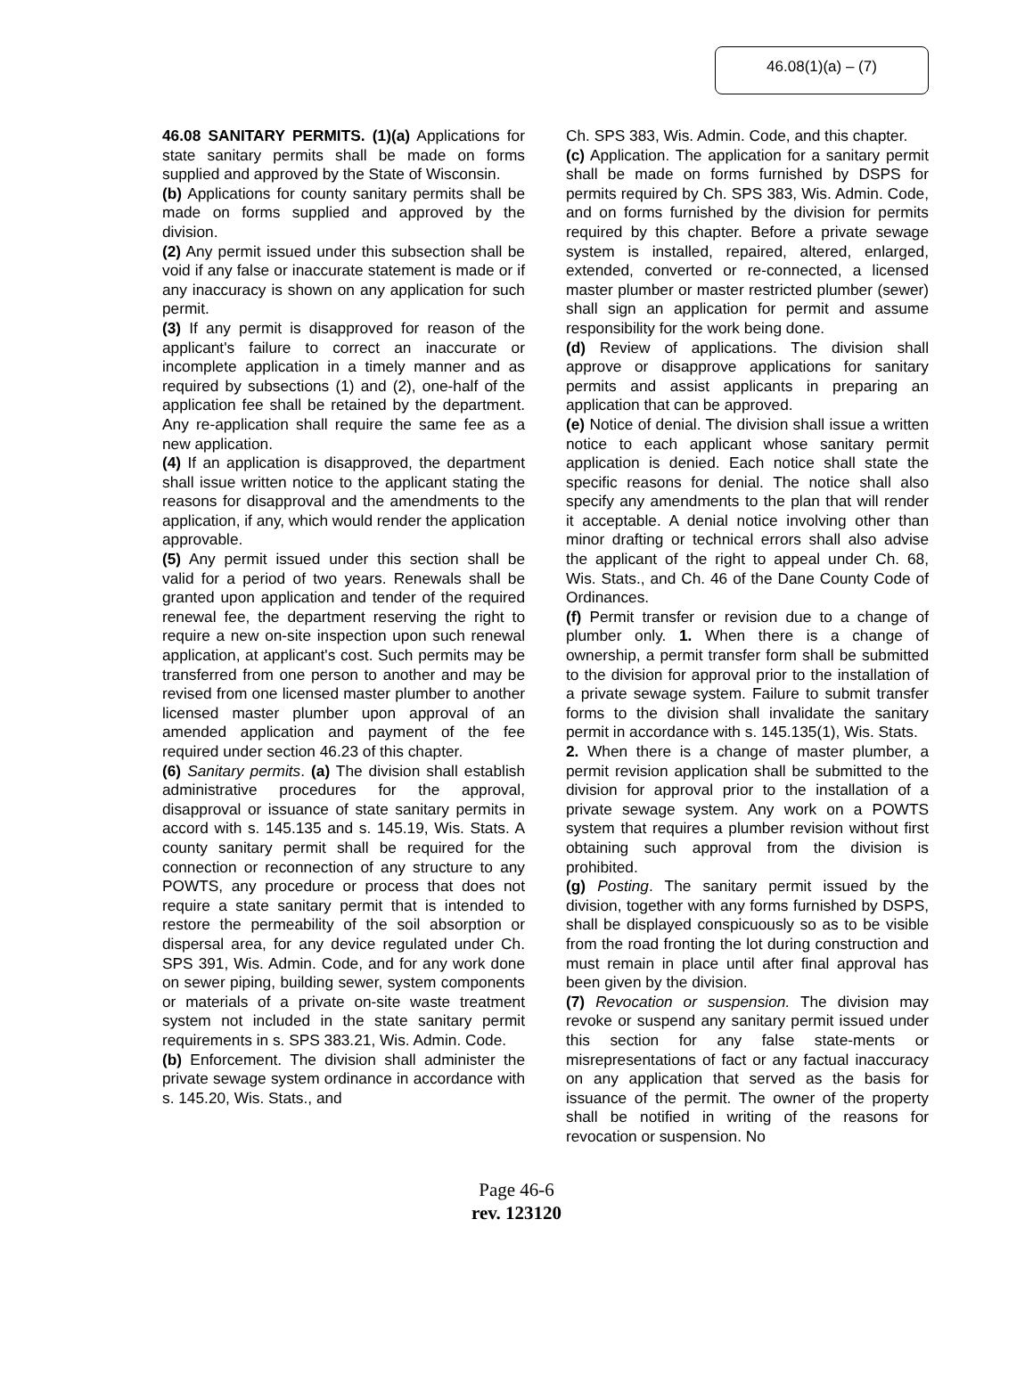46.08(1)(a) – (7)
46.08 SANITARY PERMITS. (1)(a) Applications for state sanitary permits shall be made on forms supplied and approved by the State of Wisconsin.
(b) Applications for county sanitary permits shall be made on forms supplied and approved by the division.
(2) Any permit issued under this subsection shall be void if any false or inaccurate statement is made or if any inaccuracy is shown on any application for such permit.
(3) If any permit is disapproved for reason of the applicant's failure to correct an inaccurate or incomplete application in a timely manner and as required by subsections (1) and (2), one-half of the application fee shall be retained by the department. Any re-application shall require the same fee as a new application.
(4) If an application is disapproved, the department shall issue written notice to the applicant stating the reasons for disapproval and the amendments to the application, if any, which would render the application approvable.
(5) Any permit issued under this section shall be valid for a period of two years. Renewals shall be granted upon application and tender of the required renewal fee, the department reserving the right to require a new on-site inspection upon such renewal application, at applicant's cost. Such permits may be transferred from one person to another and may be revised from one licensed master plumber to another licensed master plumber upon approval of an amended application and payment of the fee required under section 46.23 of this chapter.
(6) Sanitary permits. (a) The division shall establish administrative procedures for the approval, disapproval or issuance of state sanitary permits in accord with s. 145.135 and s. 145.19, Wis. Stats. A county sanitary permit shall be required for the connection or reconnection of any structure to any POWTS, any procedure or process that does not require a state sanitary permit that is intended to restore the permeability of the soil absorption or dispersal area, for any device regulated under Ch. SPS 391, Wis. Admin. Code, and for any work done on sewer piping, building sewer, system components or materials of a private on-site waste treatment system not included in the state sanitary permit requirements in s. SPS 383.21, Wis. Admin. Code.
(b) Enforcement. The division shall administer the private sewage system ordinance in accordance with s. 145.20, Wis. Stats., and
Ch. SPS 383, Wis. Admin. Code, and this chapter.
(c) Application. The application for a sanitary permit shall be made on forms furnished by DSPS for permits required by Ch. SPS 383, Wis. Admin. Code, and on forms furnished by the division for permits required by this chapter. Before a private sewage system is installed, repaired, altered, enlarged, extended, converted or re-connected, a licensed master plumber or master restricted plumber (sewer) shall sign an application for permit and assume responsibility for the work being done.
(d) Review of applications. The division shall approve or disapprove applications for sanitary permits and assist applicants in preparing an application that can be approved.
(e) Notice of denial. The division shall issue a written notice to each applicant whose sanitary permit application is denied. Each notice shall state the specific reasons for denial. The notice shall also specify any amendments to the plan that will render it acceptable. A denial notice involving other than minor drafting or technical errors shall also advise the applicant of the right to appeal under Ch. 68, Wis. Stats., and Ch. 46 of the Dane County Code of Ordinances.
(f) Permit transfer or revision due to a change of plumber only. 1. When there is a change of ownership, a permit transfer form shall be submitted to the division for approval prior to the installation of a private sewage system. Failure to submit transfer forms to the division shall invalidate the sanitary permit in accordance with s. 145.135(1), Wis. Stats.
2. When there is a change of master plumber, a permit revision application shall be submitted to the division for approval prior to the installation of a private sewage system. Any work on a POWTS system that requires a plumber revision without first obtaining such approval from the division is prohibited.
(g) Posting. The sanitary permit issued by the division, together with any forms furnished by DSPS, shall be displayed conspicuously so as to be visible from the road fronting the lot during construction and must remain in place until after final approval has been given by the division.
(7) Revocation or suspension. The division may revoke or suspend any sanitary permit issued under this section for any false state-ments or misrepresentations of fact or any factual inaccuracy on any application that served as the basis for issuance of the permit. The owner of the property shall be notified in writing of the reasons for revocation or suspension. No
Page 46-6
rev. 123120